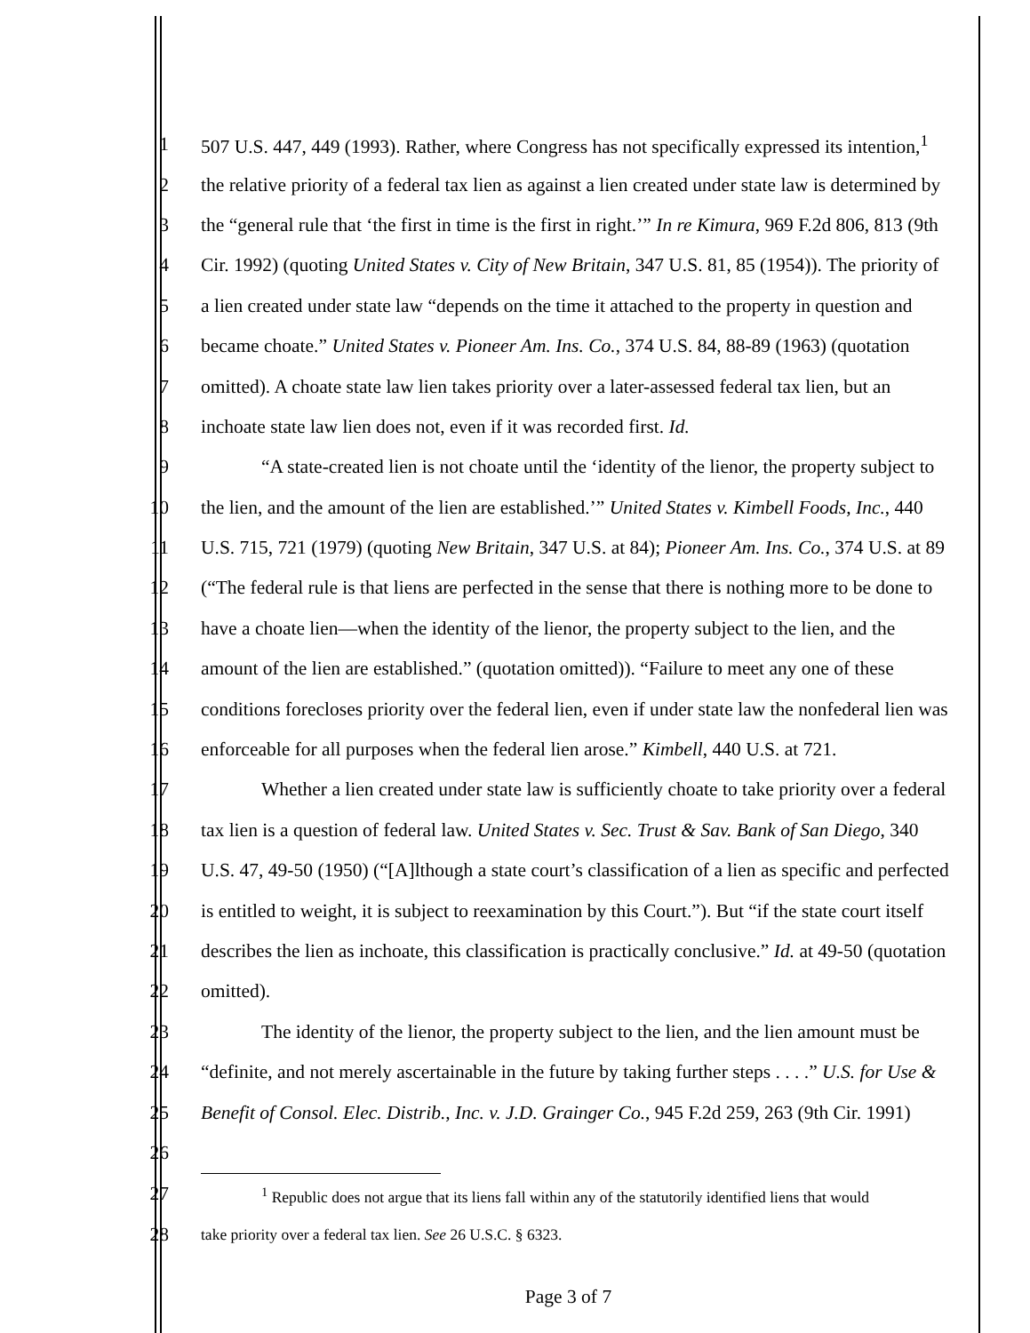1 507 U.S. 447, 449 (1993). Rather, where Congress has not specifically expressed its intention,<sup>1</sup>
2 the relative priority of a federal tax lien as against a lien created under state law is determined by
3 the “general rule that ‘the first in time is the first in right.’” In re Kimura, 969 F.2d 806, 813 (9th
4 Cir. 1992) (quoting United States v. City of New Britain, 347 U.S. 81, 85 (1954)). The priority of
5 a lien created under state law “depends on the time it attached to the property in question and
6 became choate.” United States v. Pioneer Am. Ins. Co., 374 U.S. 84, 88-89 (1963) (quotation
7 omitted). A choate state law lien takes priority over a later-assessed federal tax lien, but an
8 inchoate state law lien does not, even if it was recorded first. Id.
9 “A state-created lien is not choate until the ‘identity of the lienor, the property subject to
10 the lien, and the amount of the lien are established.’” United States v. Kimbell Foods, Inc., 440
11 U.S. 715, 721 (1979) (quoting New Britain, 347 U.S. at 84); Pioneer Am. Ins. Co., 374 U.S. at 89
12 (“The federal rule is that liens are perfected in the sense that there is nothing more to be done to
13 have a choate lien—when the identity of the lienor, the property subject to the lien, and the
14 amount of the lien are established.” (quotation omitted)). “Failure to meet any one of these
15 conditions forecloses priority over the federal lien, even if under state law the nonfederal lien was
16 enforceable for all purposes when the federal lien arose.” Kimbell, 440 U.S. at 721.
17 Whether a lien created under state law is sufficiently choate to take priority over a federal
18 tax lien is a question of federal law. United States v. Sec. Trust & Sav. Bank of San Diego, 340
19 U.S. 47, 49-50 (1950) (“[A]lthough a state court’s classification of a lien as specific and perfected
20 is entitled to weight, it is subject to reexamination by this Court.”). But “if the state court itself
21 describes the lien as inchoate, this classification is practically conclusive.” Id. at 49-50 (quotation
22 omitted).
23 The identity of the lienor, the property subject to the lien, and the lien amount must be
24 “definite, and not merely ascertainable in the future by taking further steps . . . .” U.S. for Use &
25 Benefit of Consol. Elec. Distrib., Inc. v. J.D. Grainger Co., 945 F.2d 259, 263 (9th Cir. 1991)
26
27<sup>1</sup> Republic does not argue that its liens fall within any of the statutorily identified liens that would
28 take priority over a federal tax lien. See 26 U.S.C. § 6323.
Page 3 of 7